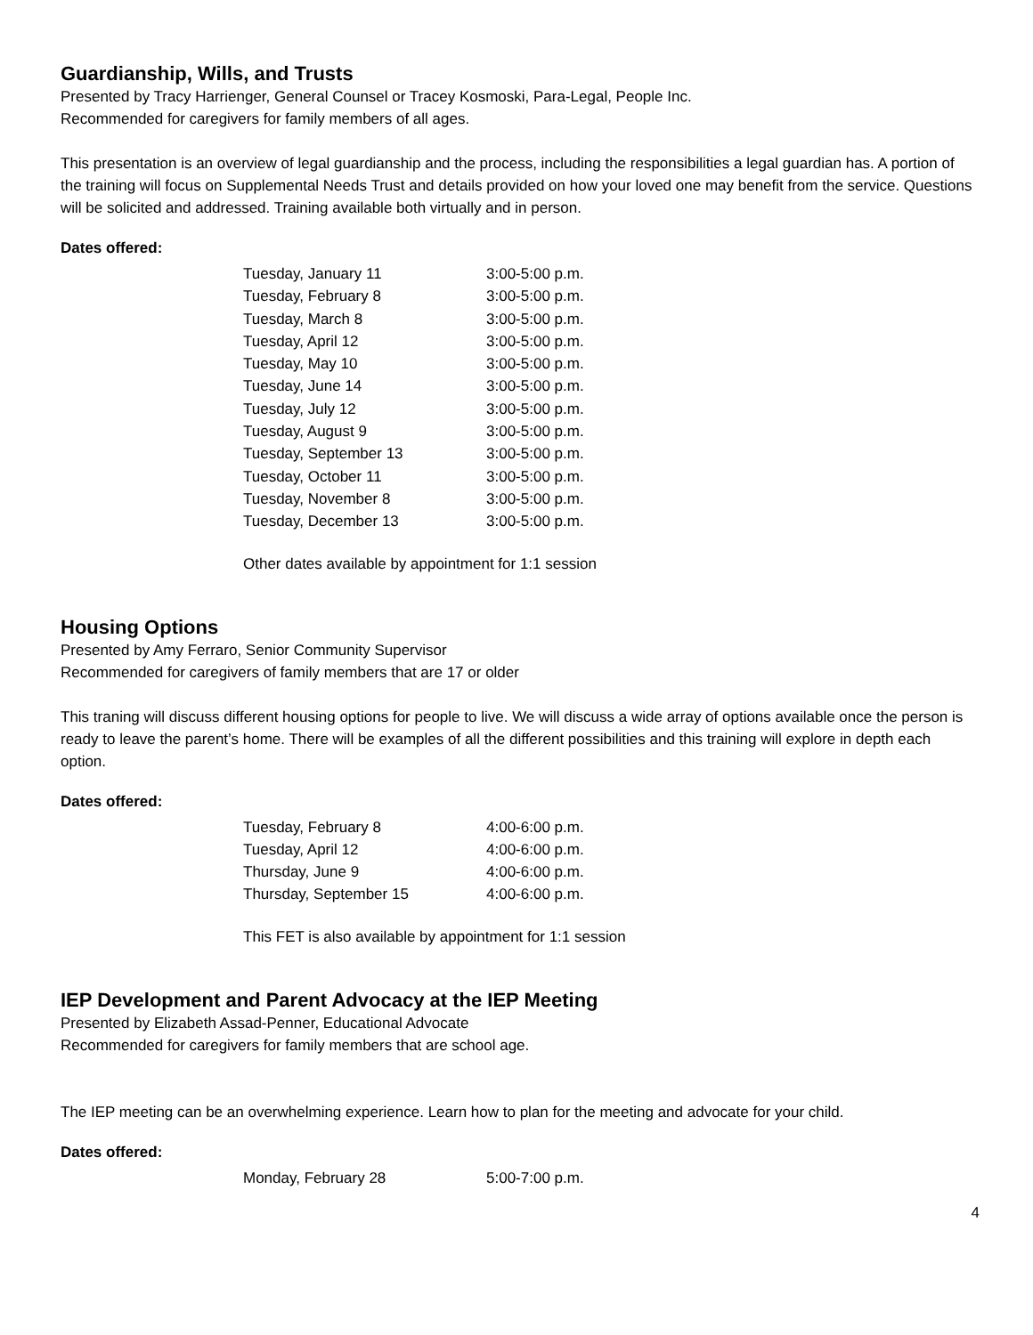Guardianship, Wills, and Trusts
Presented by Tracy Harrienger, General Counsel or Tracey Kosmoski, Para-Legal, People Inc.
Recommended for caregivers for family members of all ages.
This presentation is an overview of legal guardianship and the process, including the responsibilities a legal guardian has. A portion of the training will focus on Supplemental Needs Trust and details provided on how your loved one may benefit from the service. Questions will be solicited and addressed. Training available both virtually and in person.
Dates offered:
| Tuesday, January 11 | 3:00-5:00 p.m. |
| Tuesday, February 8 | 3:00-5:00 p.m. |
| Tuesday, March 8 | 3:00-5:00 p.m. |
| Tuesday, April 12 | 3:00-5:00 p.m. |
| Tuesday, May 10 | 3:00-5:00 p.m. |
| Tuesday, June 14 | 3:00-5:00 p.m. |
| Tuesday, July 12 | 3:00-5:00 p.m. |
| Tuesday, August 9 | 3:00-5:00 p.m. |
| Tuesday, September 13 | 3:00-5:00 p.m. |
| Tuesday, October 11 | 3:00-5:00 p.m. |
| Tuesday, November 8 | 3:00-5:00 p.m. |
| Tuesday, December 13 | 3:00-5:00 p.m. |
Other dates available by appointment for 1:1 session
Housing Options
Presented by Amy Ferraro, Senior Community Supervisor
Recommended for caregivers of family members that are 17 or older
This traning will discuss different housing options for people to live. We will discuss a wide array of options available once the person is ready to leave the parent’s home. There will be examples of all the different possibilities and this training will explore in depth each option.
Dates offered:
| Tuesday, February 8 | 4:00-6:00 p.m. |
| Tuesday, April 12 | 4:00-6:00 p.m. |
| Thursday, June 9 | 4:00-6:00 p.m. |
| Thursday, September 15 | 4:00-6:00 p.m. |
This FET is also available by appointment for 1:1 session
IEP Development and Parent Advocacy at the IEP Meeting
Presented by Elizabeth Assad-Penner, Educational Advocate
Recommended for caregivers for family members that are school age.
The IEP meeting can be an overwhelming experience. Learn how to plan for the meeting and advocate for your child.
Dates offered:
| Monday, February 28 | 5:00-7:00 p.m. |
4